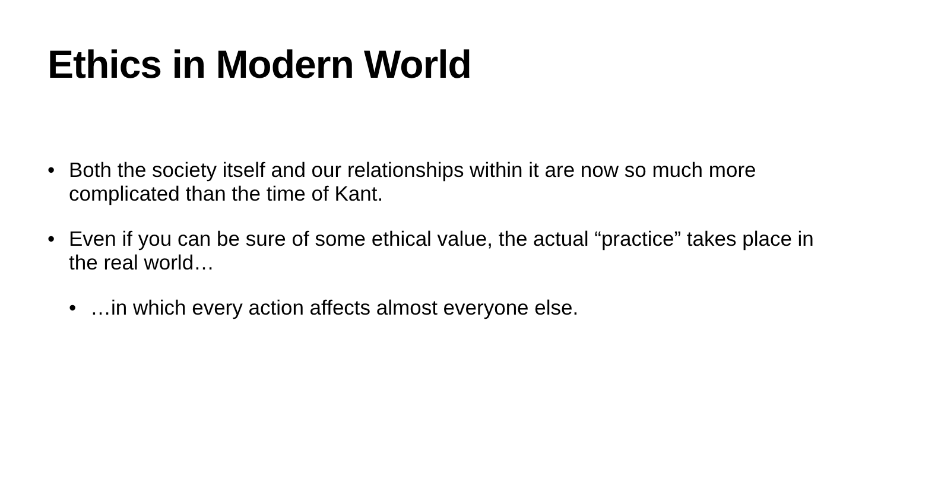Ethics in Modern World
• Both the society itself and our relationships within it are now so much more complicated than the time of Kant.
• Even if you can be sure of some ethical value, the actual “practice” takes place in the real world…
• …in which every action affects almost everyone else.